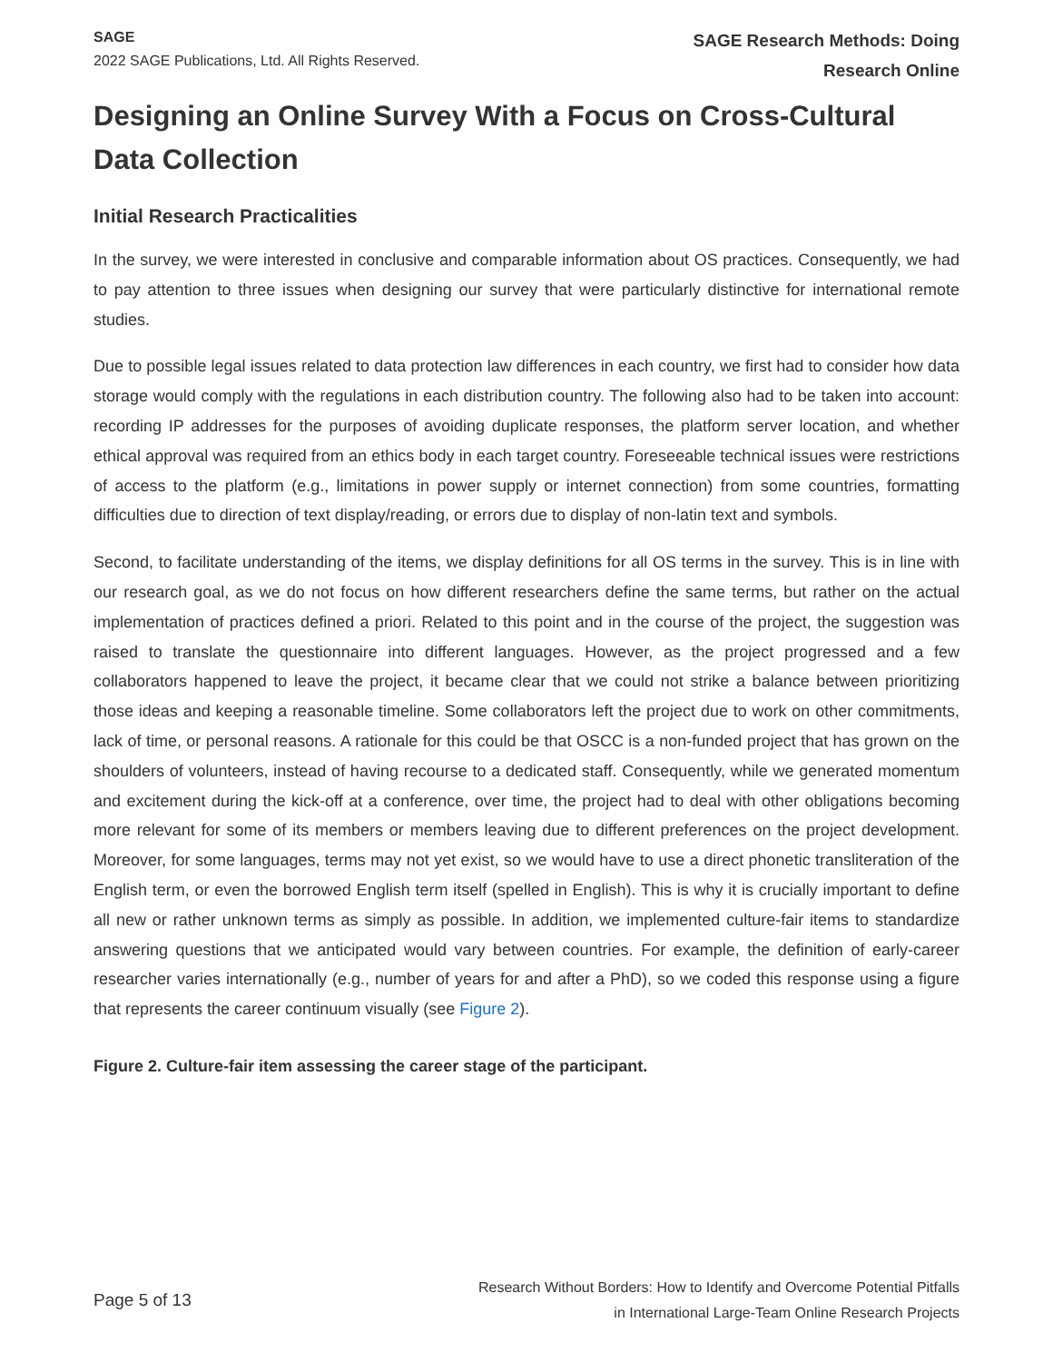SAGE
2022 SAGE Publications, Ltd. All Rights Reserved.
SAGE Research Methods: Doing
Research Online
Designing an Online Survey With a Focus on Cross-Cultural Data Collection
Initial Research Practicalities
In the survey, we were interested in conclusive and comparable information about OS practices. Consequently, we had to pay attention to three issues when designing our survey that were particularly distinctive for international remote studies.
Due to possible legal issues related to data protection law differences in each country, we first had to consider how data storage would comply with the regulations in each distribution country. The following also had to be taken into account: recording IP addresses for the purposes of avoiding duplicate responses, the platform server location, and whether ethical approval was required from an ethics body in each target country. Foreseeable technical issues were restrictions of access to the platform (e.g., limitations in power supply or internet connection) from some countries, formatting difficulties due to direction of text display/reading, or errors due to display of non-latin text and symbols.
Second, to facilitate understanding of the items, we display definitions for all OS terms in the survey. This is in line with our research goal, as we do not focus on how different researchers define the same terms, but rather on the actual implementation of practices defined a priori. Related to this point and in the course of the project, the suggestion was raised to translate the questionnaire into different languages. However, as the project progressed and a few collaborators happened to leave the project, it became clear that we could not strike a balance between prioritizing those ideas and keeping a reasonable timeline. Some collaborators left the project due to work on other commitments, lack of time, or personal reasons. A rationale for this could be that OSCC is a non-funded project that has grown on the shoulders of volunteers, instead of having recourse to a dedicated staff. Consequently, while we generated momentum and excitement during the kick-off at a conference, over time, the project had to deal with other obligations becoming more relevant for some of its members or members leaving due to different preferences on the project development. Moreover, for some languages, terms may not yet exist, so we would have to use a direct phonetic transliteration of the English term, or even the borrowed English term itself (spelled in English). This is why it is crucially important to define all new or rather unknown terms as simply as possible. In addition, we implemented culture-fair items to standardize answering questions that we anticipated would vary between countries. For example, the definition of early-career researcher varies internationally (e.g., number of years for and after a PhD), so we coded this response using a figure that represents the career continuum visually (see Figure 2).
Figure 2. Culture-fair item assessing the career stage of the participant.
Page 5 of 13
Research Without Borders: How to Identify and Overcome Potential Pitfalls
in International Large-Team Online Research Projects